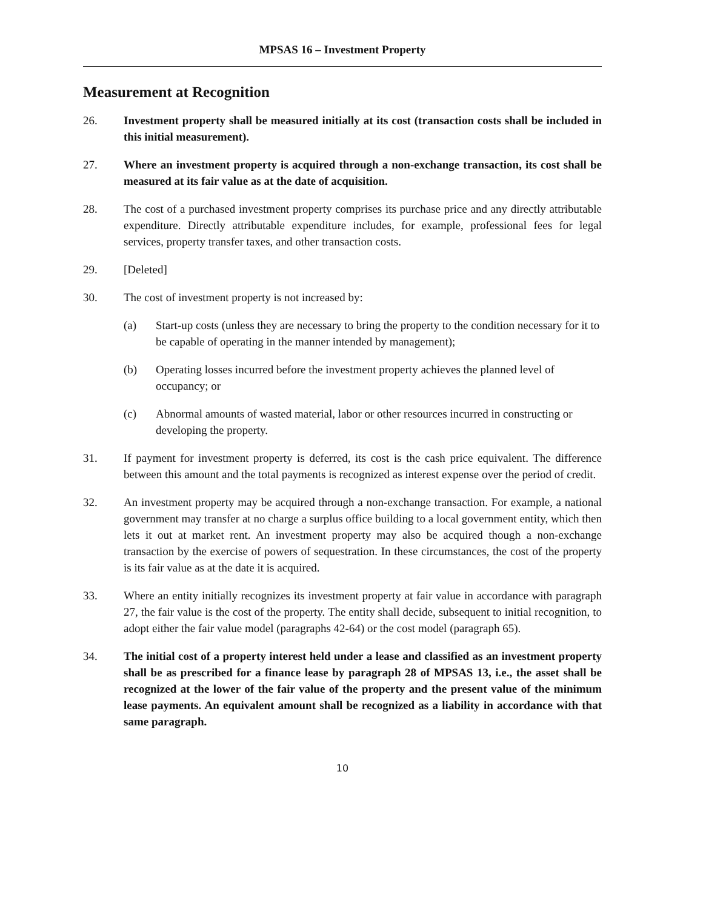MPSAS 16 – Investment Property
Measurement at Recognition
26. Investment property shall be measured initially at its cost (transaction costs shall be included in this initial measurement).
27. Where an investment property is acquired through a non-exchange transaction, its cost shall be measured at its fair value as at the date of acquisition.
28. The cost of a purchased investment property comprises its purchase price and any directly attributable expenditure. Directly attributable expenditure includes, for example, professional fees for legal services, property transfer taxes, and other transaction costs.
29. [Deleted]
30. The cost of investment property is not increased by:
(a) Start-up costs (unless they are necessary to bring the property to the condition necessary for it to be capable of operating in the manner intended by management);
(b) Operating losses incurred before the investment property achieves the planned level of occupancy; or
(c) Abnormal amounts of wasted material, labor or other resources incurred in constructing or developing the property.
31. If payment for investment property is deferred, its cost is the cash price equivalent. The difference between this amount and the total payments is recognized as interest expense over the period of credit.
32. An investment property may be acquired through a non-exchange transaction. For example, a national government may transfer at no charge a surplus office building to a local government entity, which then lets it out at market rent. An investment property may also be acquired though a non-exchange transaction by the exercise of powers of sequestration. In these circumstances, the cost of the property is its fair value as at the date it is acquired.
33. Where an entity initially recognizes its investment property at fair value in accordance with paragraph 27, the fair value is the cost of the property. The entity shall decide, subsequent to initial recognition, to adopt either the fair value model (paragraphs 42-64) or the cost model (paragraph 65).
34. The initial cost of a property interest held under a lease and classified as an investment property shall be as prescribed for a finance lease by paragraph 28 of MPSAS 13, i.e., the asset shall be recognized at the lower of the fair value of the property and the present value of the minimum lease payments. An equivalent amount shall be recognized as a liability in accordance with that same paragraph.
10